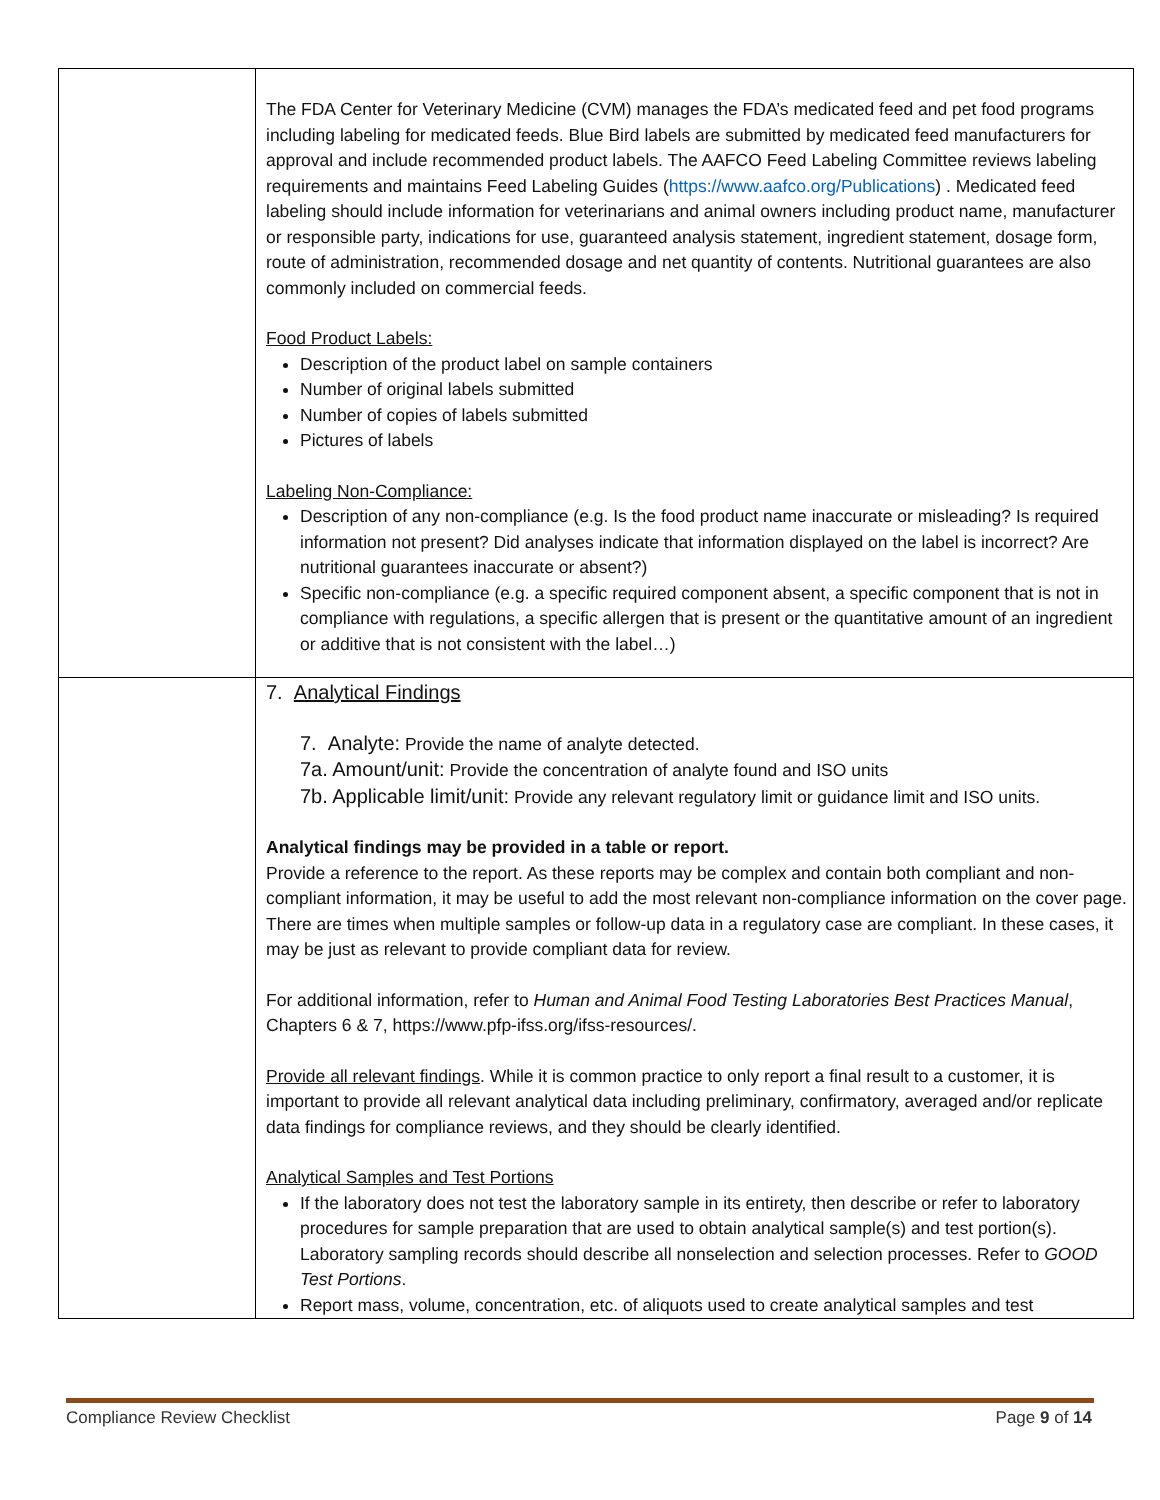| | The FDA Center for Veterinary Medicine (CVM) manages the FDA’s medicated feed and pet food programs including labeling for medicated feeds. Blue Bird labels are submitted by medicated feed manufacturers for approval and include recommended product labels. The AAFCO Feed Labeling Committee reviews labeling requirements and maintains Feed Labeling Guides ( https://www.aafco.org/Publications ) . Medicated feed labeling should include information for veterinarians and animal owners including product name, manufacturer or responsible party, indications for use, guaranteed analysis statement, ingredient statement, dosage form, route of administration, recommended dosage and net quantity of contents. Nutritional guarantees are also commonly included on commercial feeds. Food Product Labels: Description of the product label on sample containers Number of original labels submitted Number of copies of labels submitted Pictures of labels Labeling Non-Compliance: Description of any non-compliance (e.g. Is the food product name inaccurate or misleading? Is required information not present? Did analyses indicate that information displayed on the label is incorrect? Are nutritional guarantees inaccurate or absent?) Specific non-compliance (e.g. a specific required component absent, a specific component that is not in compliance with regulations, a specific allergen that is present or the quantitative amount of an ingredient or additive that is not consistent with the label…) |
| | 7. Analytical Findings 7. Analyte: Provide the name of analyte detected. 7a. Amount/unit: Provide the concentration of analyte found and ISO units 7b. Applicable limit/unit: Provide any relevant regulatory limit or guidance limit and ISO units. Analytical findings may be provided in a table or report. Provide a reference to the report. As these reports may be complex and contain both compliant and non-compliant information, it may be useful to add the most relevant non-compliance information on the cover page. There are times when multiple samples or follow-up data in a regulatory case are compliant. In these cases, it may be just as relevant to provide compliant data for review. For additional information, refer to Human and Animal Food Testing Laboratories Best Practices Manual , Chapters 6 & 7, https://www.pfp-ifss.org/ifss-resources/. Provide all relevant findings . While it is common practice to only report a final result to a customer, it is important to provide all relevant analytical data including preliminary, confirmatory, averaged and/or replicate data findings for compliance reviews, and they should be clearly identified. Analytical Samples and Test Portions If the laboratory does not test the laboratory sample in its entirety, then describe or refer to laboratory procedures for sample preparation that are used to obtain analytical sample(s) and test portion(s). Laboratory sampling records should describe all nonselection and selection processes. Refer to GOOD Test Portions . Report mass, volume, concentration, etc. of aliquots used to create analytical samples and test |
Compliance Review Checklist Page 9 of 14